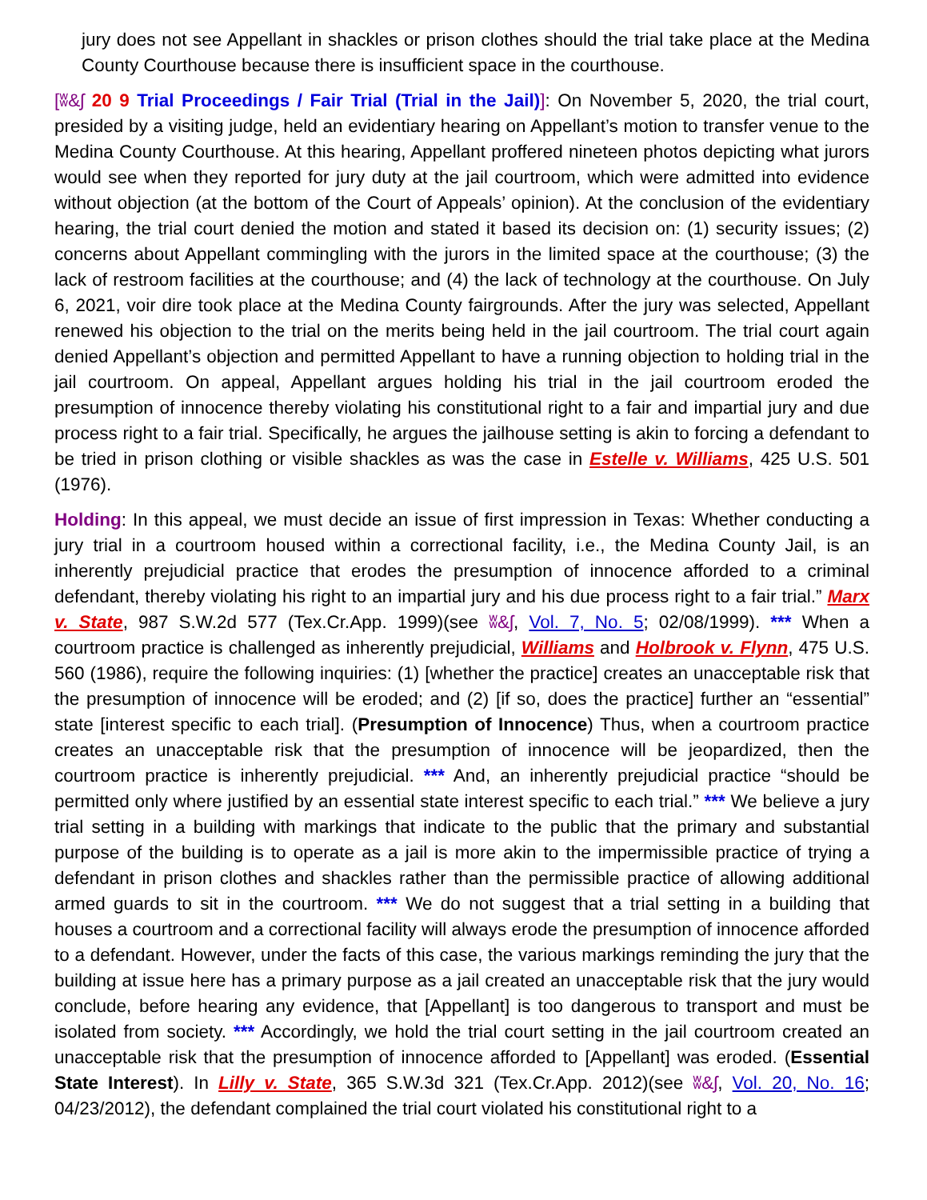jury does not see Appellant in shackles or prison clothes should the trial take place at the Medina County Courthouse because there is insufficient space in the courthouse.
[ʬ&ʃ 20 9 Trial Proceedings / Fair Trial (Trial in the Jail)]: On November 5, 2020, the trial court, presided by a visiting judge, held an evidentiary hearing on Appellant’s motion to transfer venue to the Medina County Courthouse. At this hearing, Appellant proffered nineteen photos depicting what jurors would see when they reported for jury duty at the jail courtroom, which were admitted into evidence without objection (at the bottom of the Court of Appeals’ opinion). At the conclusion of the evidentiary hearing, the trial court denied the motion and stated it based its decision on: (1) security issues; (2) concerns about Appellant commingling with the jurors in the limited space at the courthouse; (3) the lack of restroom facilities at the courthouse; and (4) the lack of technology at the courthouse. On July 6, 2021, voir dire took place at the Medina County fairgrounds. After the jury was selected, Appellant renewed his objection to the trial on the merits being held in the jail courtroom. The trial court again denied Appellant’s objection and permitted Appellant to have a running objection to holding trial in the jail courtroom. On appeal, Appellant argues holding his trial in the jail courtroom eroded the presumption of innocence thereby violating his constitutional right to a fair and impartial jury and due process right to a fair trial. Specifically, he argues the jailhouse setting is akin to forcing a defendant to be tried in prison clothing or visible shackles as was the case in Estelle v. Williams, 425 U.S. 501 (1976).
Holding: In this appeal, we must decide an issue of first impression in Texas: Whether conducting a jury trial in a courtroom housed within a correctional facility, i.e., the Medina County Jail, is an inherently prejudicial practice that erodes the presumption of innocence afforded to a criminal defendant, thereby violating his right to an impartial jury and his due process right to a fair trial.” Marx v. State, 987 S.W.2d 577 (Tex.Cr.App. 1999)(see ʬ&ʃ, Vol. 7, No. 5; 02/08/1999). *** When a courtroom practice is challenged as inherently prejudicial, Williams and Holbrook v. Flynn, 475 U.S. 560 (1986), require the following inquiries: (1) [whether the practice] creates an unacceptable risk that the presumption of innocence will be eroded; and (2) [if so, does the practice] further an “essential” state [interest specific to each trial]. (Presumption of Innocence) Thus, when a courtroom practice creates an unacceptable risk that the presumption of innocence will be jeopardized, then the courtroom practice is inherently prejudicial. *** And, an inherently prejudicial practice “should be permitted only where justified by an essential state interest specific to each trial.” *** We believe a jury trial setting in a building with markings that indicate to the public that the primary and substantial purpose of the building is to operate as a jail is more akin to the impermissible practice of trying a defendant in prison clothes and shackles rather than the permissible practice of allowing additional armed guards to sit in the courtroom. *** We do not suggest that a trial setting in a building that houses a courtroom and a correctional facility will always erode the presumption of innocence afforded to a defendant. However, under the facts of this case, the various markings reminding the jury that the building at issue here has a primary purpose as a jail created an unacceptable risk that the jury would conclude, before hearing any evidence, that [Appellant] is too dangerous to transport and must be isolated from society. *** Accordingly, we hold the trial court setting in the jail courtroom created an unacceptable risk that the presumption of innocence afforded to [Appellant] was eroded. (Essential State Interest). In Lilly v. State, 365 S.W.3d 321 (Tex.Cr.App. 2012)(see ʬ&ʃ, Vol. 20, No. 16; 04/23/2012), the defendant complained the trial court violated his constitutional right to a